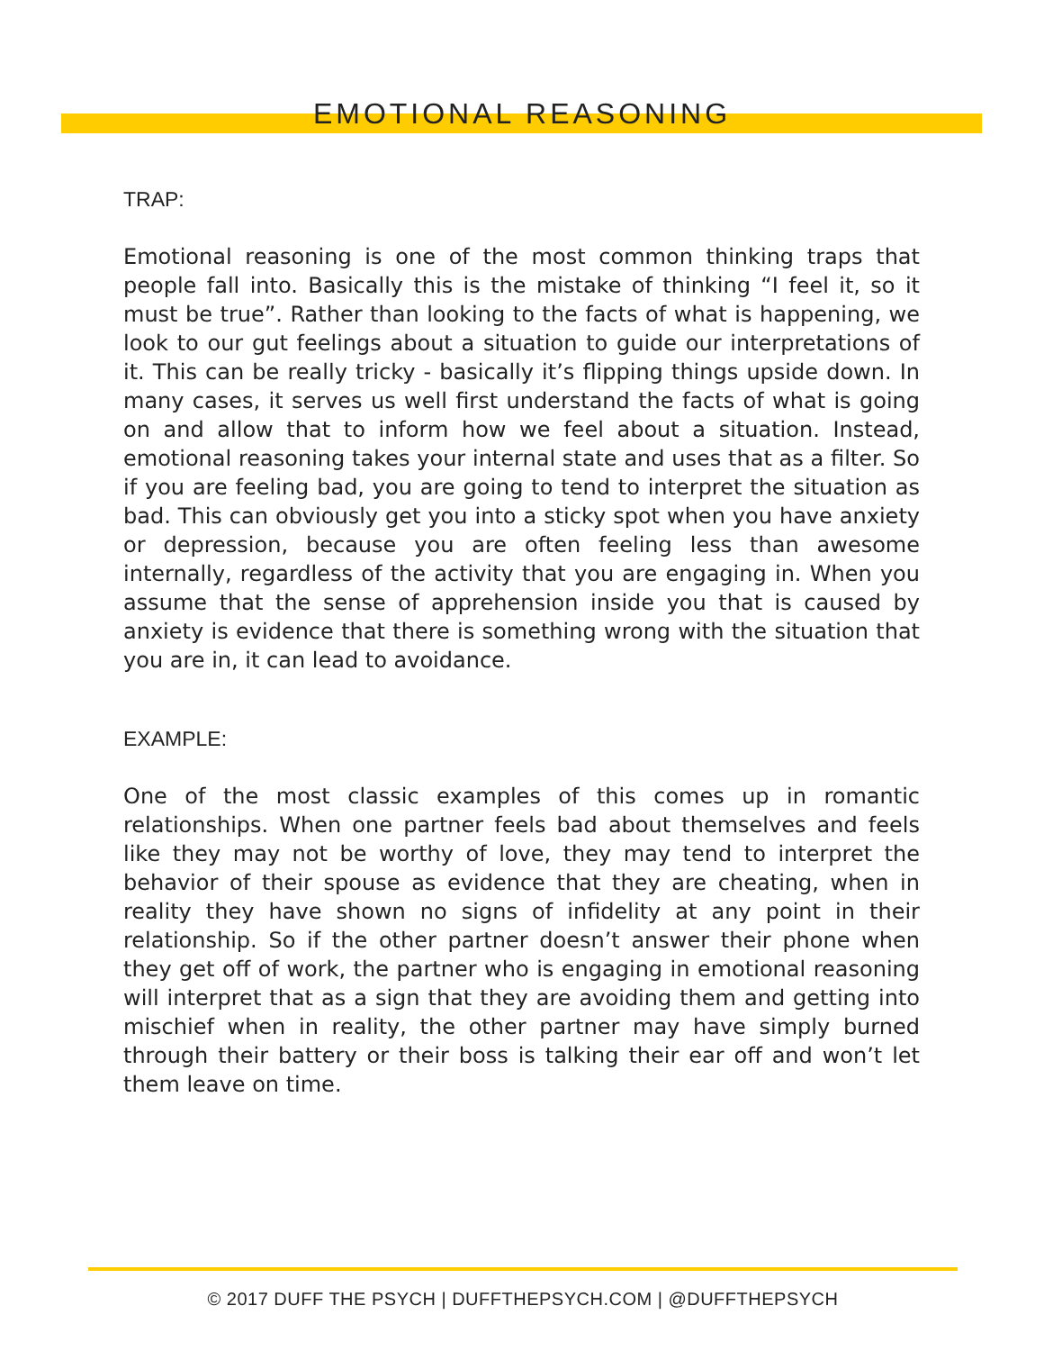EMOTIONAL REASONING
TRAP:
Emotional reasoning is one of the most common thinking traps that people fall into. Basically this is the mistake of thinking “I feel it, so it must be true”. Rather than looking to the facts of what is happening, we look to our gut feelings about a situation to guide our interpretations of it. This can be really tricky - basically it’s flipping things upside down. In many cases, it serves us well first understand the facts of what is going on and allow that to inform how we feel about a situation. Instead, emotional reasoning takes your internal state and uses that as a filter. So if you are feeling bad, you are going to tend to interpret the situation as bad. This can obviously get you into a sticky spot when you have anxiety or depression, because you are often feeling less than awesome internally, regardless of the activity that you are engaging in. When you assume that the sense of apprehension inside you that is caused by anxiety is evidence that there is something wrong with the situation that you are in, it can lead to avoidance.
EXAMPLE:
One of the most classic examples of this comes up in romantic relationships. When one partner feels bad about themselves and feels like they may not be worthy of love, they may tend to interpret the behavior of their spouse as evidence that they are cheating, when in reality they have shown no signs of infidelity at any point in their relationship. So if the other partner doesn’t answer their phone when they get off of work, the partner who is engaging in emotional reasoning will interpret that as a sign that they are avoiding them and getting into mischief when in reality, the other partner may have simply burned through their battery or their boss is talking their ear off and won’t let them leave on time.
© 2017 DUFF THE PSYCH | DUFFTHEPSYCH.COM | @DUFFTHEPSYCH